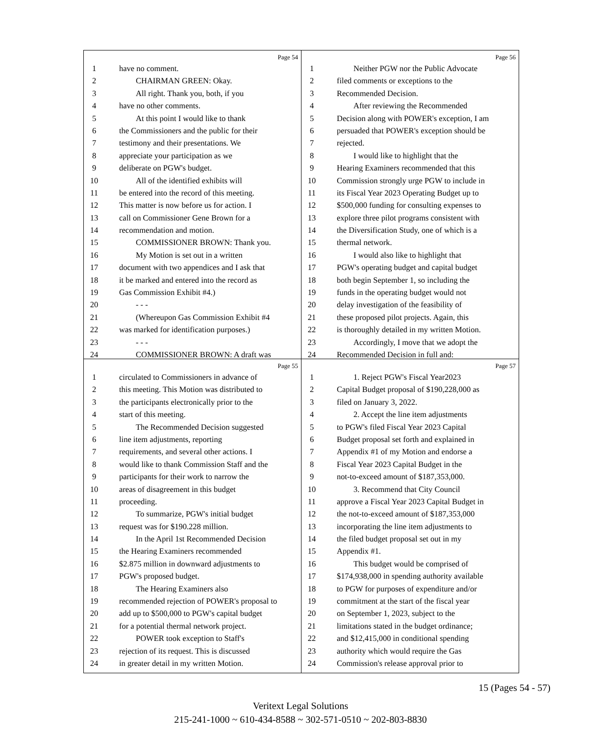Page 54
1 have no comment.
2 CHAIRMAN GREEN: Okay.
3 All right. Thank you, both, if you
4 have no other comments.
5 At this point I would like to thank
6 the Commissioners and the public for their
7 testimony and their presentations. We
8 appreciate your participation as we
9 deliberate on PGW's budget.
10 All of the identified exhibits will
11 be entered into the record of this meeting.
12 This matter is now before us for action. I
13 call on Commissioner Gene Brown for a
14 recommendation and motion.
15 COMMISSIONER BROWN: Thank you.
16 My Motion is set out in a written
17 document with two appendices and I ask that
18 it be marked and entered into the record as
19 Gas Commission Exhibit #4.)
20 - - -
21 (Whereupon Gas Commission Exhibit #4
22 was marked for identification purposes.)
23 - - -
24 COMMISSIONER BROWN: A draft was
Page 56
1 Neither PGW nor the Public Advocate
2 filed comments or exceptions to the
3 Recommended Decision.
4 After reviewing the Recommended
5 Decision along with POWER's exception, I am
6 persuaded that POWER's exception should be
7 rejected.
8 I would like to highlight that the
9 Hearing Examiners recommended that this
10 Commission strongly urge PGW to include in
11 its Fiscal Year 2023 Operating Budget up to
12 $500,000 funding for consulting expenses to
13 explore three pilot programs consistent with
14 the Diversification Study, one of which is a
15 thermal network.
16 I would also like to highlight that
17 PGW's operating budget and capital budget
18 both begin September 1, so including the
19 funds in the operating budget would not
20 delay investigation of the feasibility of
21 these proposed pilot projects. Again, this
22 is thoroughly detailed in my written Motion.
23 Accordingly, I move that we adopt the
24 Recommended Decision in full and:
Page 55
1 circulated to Commissioners in advance of
2 this meeting. This Motion was distributed to
3 the participants electronically prior to the
4 start of this meeting.
5 The Recommended Decision suggested
6 line item adjustments, reporting
7 requirements, and several other actions. I
8 would like to thank Commission Staff and the
9 participants for their work to narrow the
10 areas of disagreement in this budget
11 proceeding.
12 To summarize, PGW's initial budget
13 request was for $190.228 million.
14 In the April 1st Recommended Decision
15 the Hearing Examiners recommended
16 $2.875 million in downward adjustments to
17 PGW's proposed budget.
18 The Hearing Examiners also
19 recommended rejection of POWER's proposal to
20 add up to $500,000 to PGW's capital budget
21 for a potential thermal network project.
22 POWER took exception to Staff's
23 rejection of its request. This is discussed
24 in greater detail in my written Motion.
Page 57
1 1. Reject PGW's Fiscal Year2023
2 Capital Budget proposal of $190,228,000 as
3 filed on January 3, 2022.
4 2. Accept the line item adjustments
5 to PGW's filed Fiscal Year 2023 Capital
6 Budget proposal set forth and explained in
7 Appendix #1 of my Motion and endorse a
8 Fiscal Year 2023 Capital Budget in the
9 not-to-exceed amount of $187,353,000.
10 3. Recommend that City Council
11 approve a Fiscal Year 2023 Capital Budget in
12 the not-to-exceed amount of $187,353,000
13 incorporating the line item adjustments to
14 the filed budget proposal set out in my
15 Appendix #1.
16 This budget would be comprised of
17 $174,938,000 in spending authority available
18 to PGW for purposes of expenditure and/or
19 commitment at the start of the fiscal year
20 on September 1, 2023, subject to the
21 limitations stated in the budget ordinance;
22 and $12,415,000 in conditional spending
23 authority which would require the Gas
24 Commission's release approval prior to
15 (Pages 54 - 57)
Veritext Legal Solutions
215-241-1000 ~ 610-434-8588 ~ 302-571-0510 ~ 202-803-8830